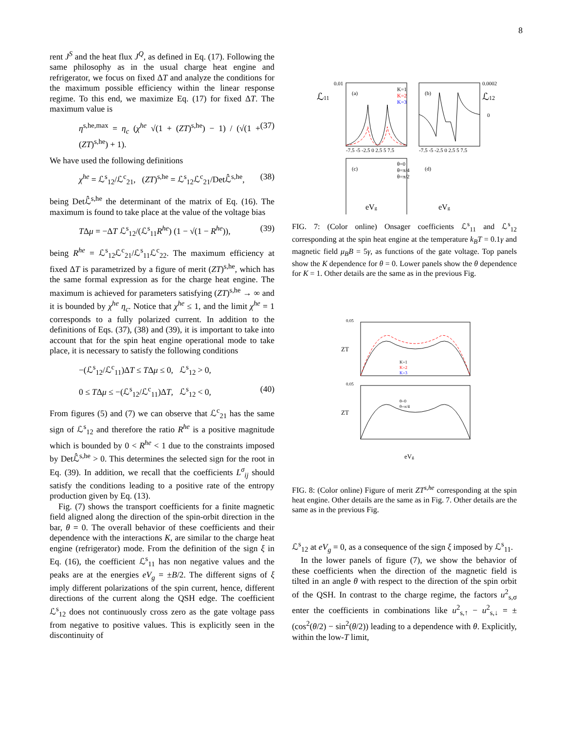8
rent J<sup>S</sup> and the heat flux J<sup>Q</sup>, as defined in Eq. (17). Following the same philosophy as in the usual charge heat engine and refrigerator, we focus on fixed ΔT and analyze the conditions for the maximum possible efficiency within the linear response regime. To this end, we maximize Eq. (17) for fixed ΔT. The maximum value is
η<sup>s,he,max</sup> = η<sub>c</sub> (χ<sup>he</sup> √(1 + (ZT)<sup>s,he</sup>) − 1) / (√(1 + (ZT)<sup>s,he</sup>) + 1). (37)
We have used the following definitions
χ<sup>he</sup> = ℒ<sup>s</sup><sub>12</sub>/ℒ<sup>c</sup><sub>21</sub>, (ZT)<sup>s,he</sup> = ℒ<sup>s</sup><sub>12</sub>ℒ<sup>c</sup><sub>21</sub>/Detℒ̂<sup>s,he</sup>, (38)
being Detℒ̂<sup>s,he</sup> the determinant of the matrix of Eq. (16). The maximum is found to take place at the value of the voltage bias
TΔμ = −ΔT ℒ<sup>s</sup><sub>12</sub>/(ℒ<sup>s</sup><sub>11</sub>R<sup>he</sup>) (1 − √(1 − R<sup>he</sup>)), (39)
being R<sup>he</sup> = ℒ<sup>s</sup><sub>12</sub>ℒ<sup>c</sup><sub>21</sub>/ℒ<sup>s</sup><sub>11</sub>ℒ<sup>c</sup><sub>22</sub>. The maximum efficiency at fixed ΔT is parametrized by a figure of merit (ZT)<sup>s,he</sup>, which has the same formal expression as for the charge heat engine. The maximum is achieved for parameters satisfying (ZT)<sup>s,he</sup> → ∞ and it is bounded by χ<sup>he</sup> η<sub>c</sub>. Notice that χ<sup>he</sup> ≤ 1, and the limit χ<sup>he</sup> = 1 corresponds to a fully polarized current. In addition to the definitions of Eqs. (37), (38) and (39), it is important to take into account that for the spin heat engine operational mode to take place, it is necessary to satisfy the following conditions
−(ℒ<sup>s</sup><sub>12</sub>/ℒ<sup>c</sup><sub>11</sub>)ΔT ≤ TΔμ ≤ 0, ℒ<sup>s</sup><sub>12</sub> > 0,
0 ≤ TΔμ ≤ −(ℒ<sup>s</sup><sub>12</sub>/ℒ<sup>c</sup><sub>11</sub>)ΔT, ℒ<sup>s</sup><sub>12</sub> < 0, (40)
From figures (5) and (7) we can observe that ℒ<sup>c</sup><sub>21</sub> has the same sign of ℒ<sup>s</sup><sub>12</sub> and therefore the ratio R<sup>he</sup> is a positive magnitude which is bounded by 0 < R<sup>he</sup> < 1 due to the constraints imposed by Detℒ̂<sup>s,he</sup> > 0. This determines the selected sign for the root in Eq. (39). In addition, we recall that the coefficients L<sup>σ</sup><sub>ij</sub> should satisfy the conditions leading to a positive rate of the entropy production given by Eq. (13).
Fig. (7) shows the transport coefficients for a finite magnetic field aligned along the direction of the spin-orbit direction in the bar, θ = 0. The overall behavior of these coefficients and their dependence with the interactions K, are similar to the charge heat engine (refrigerator) mode. From the definition of the sign ξ in Eq. (16), the coefficient ℒ<sup>s</sup><sub>11</sub> has non negative values and the peaks are at the energies eV<sub>g</sub> = ±B/2. The different signs of ξ imply different polarizations of the spin current, hence, different directions of the current along the QSH edge. The coefficient ℒ<sup>s</sup><sub>12</sub> does not continuously cross zero as the gate voltage pass from negative to positive values. This is explicitly seen in the discontinuity of
(a)
(b)
K=1
K=2
K=3
ℒ11
ℒ12
0.01
0.0002
0
-7.5 -5 -2.5 0 2.5 5 7.5
-7.5 -5 -2.5 0 2.5 5 7.5
(c)
(d)
θ=0
θ=π/4
θ=π/2
eVg
eVg
FIG. 7: (Color online) Onsager coefficients ℒ<sup>s</sup><sub>11</sub> and ℒ<sup>s</sup><sub>12</sub> corresponding at the spin heat engine at the temperature k<sub>B</sub>T = 0.1γ and magnetic field μ<sub>B</sub>B = 5γ, as functions of the gate voltage. Top panels show the K dependence for θ = 0. Lower panels show the θ dependence for K = 1. Other details are the same as in the previous Fig.
K=1
K=2
K=3
θ=0
θ=π/4
0.05
0.05
ZT
ZT
eVg
FIG. 8: (Color online) Figure of merit ZT<sup>s,he</sup> corresponding at the spin heat engine. Other details are the same as in Fig. 7. Other details are the same as in the previous Fig.
ℒ<sup>s</sup><sub>12</sub> at eV<sub>g</sub> = 0, as a consequence of the sign ξ imposed by ℒ<sup>s</sup><sub>11</sub>.
In the lower panels of figure (7), we show the behavior of these coefficients when the direction of the magnetic field is tilted in an angle θ with respect to the direction of the spin orbit of the QSH. In contrast to the charge regime, the factors u<sup>2</sup><sub>s,σ</sub> enter the coefficients in combinations like u<sup>2</sup><sub>s,↑</sub> − u<sup>2</sup><sub>s,↓</sub> = ±(cos<sup>2</sup>(θ/2) − sin<sup>2</sup>(θ/2)) leading to a dependence with θ. Explicitly, within the low-T limit,